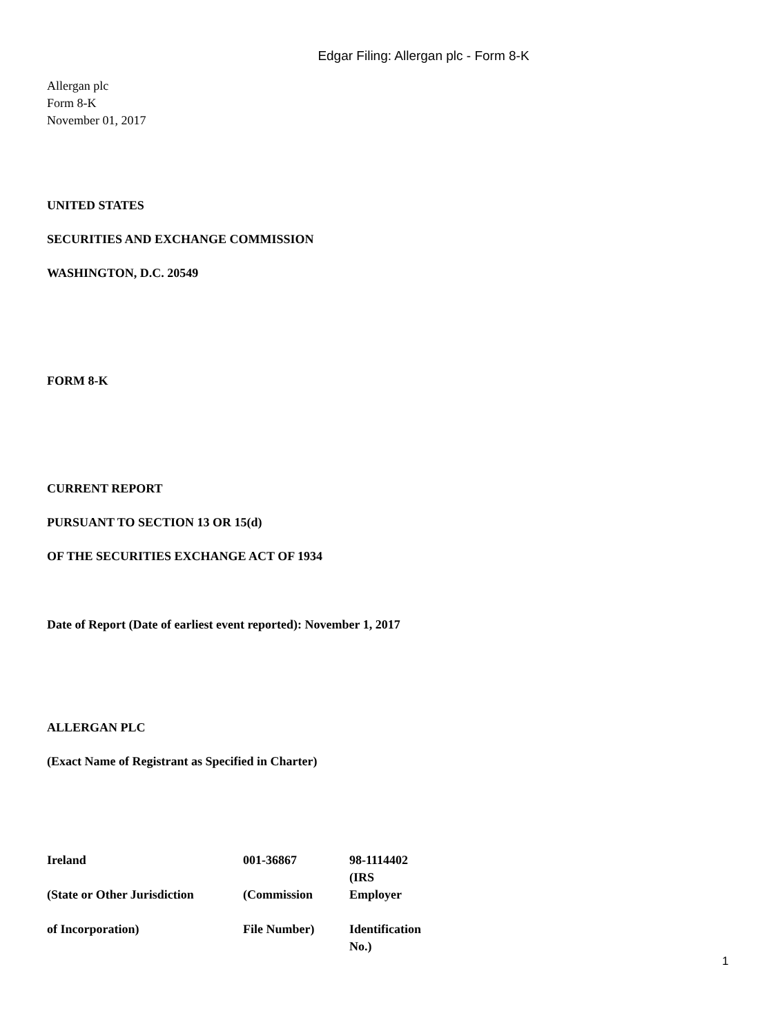Edgar Filing: Allergan plc - Form 8-K
Allergan plc
Form 8-K
November 01, 2017
UNITED STATES
SECURITIES AND EXCHANGE COMMISSION
WASHINGTON, D.C. 20549
FORM 8-K
CURRENT REPORT
PURSUANT TO SECTION 13 OR 15(d)
OF THE SECURITIES EXCHANGE ACT OF 1934
Date of Report (Date of earliest event reported): November 1, 2017
ALLERGAN PLC
(Exact Name of Registrant as Specified in Charter)
| Ireland | 001-36867 | 98-1114402 (IRS |
| (State or Other Jurisdiction | (Commission | Employer |
| of Incorporation) | File Number) | Identification No.) |
1